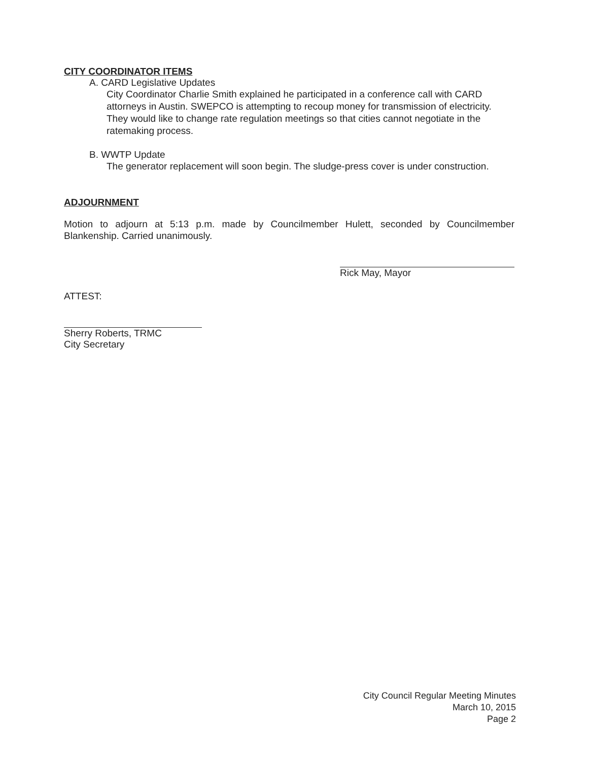CITY COORDINATOR ITEMS
A. CARD Legislative Updates
City Coordinator Charlie Smith explained he participated in a conference call with CARD attorneys in Austin. SWEPCO is attempting to recoup money for transmission of electricity. They would like to change rate regulation meetings so that cities cannot negotiate in the ratemaking process.
B. WWTP Update
The generator replacement will soon begin. The sludge-press cover is under construction.
ADJOURNMENT
Motion to adjourn at 5:13 p.m. made by Councilmember Hulett, seconded by Councilmember Blankenship. Carried unanimously.
Rick May, Mayor
ATTEST:
Sherry Roberts, TRMC
City Secretary
City Council Regular Meeting Minutes
March 10, 2015
Page 2